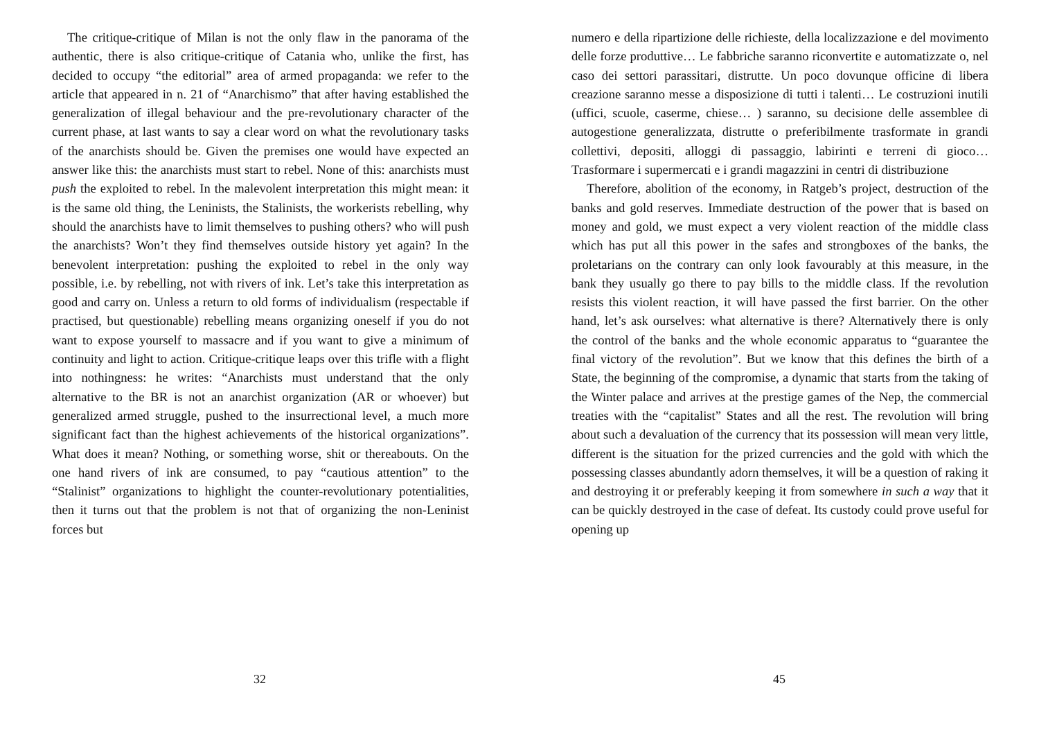The critique-critique of Milan is not the only flaw in the panorama of the authentic, there is also critique-critique of Catania who, unlike the first, has decided to occupy “the editorial” area of armed propaganda: we refer to the article that appeared in n. 21 of “Anarchismo” that after having established the generalization of illegal behaviour and the pre-revolutionary character of the current phase, at last wants to say a clear word on what the revolutionary tasks of the anarchists should be. Given the premises one would have expected an answer like this: the anarchists must start to rebel. None of this: anarchists must push the exploited to rebel. In the malevolent interpretation this might mean: it is the same old thing, the Leninists, the Stalinists, the workerists rebelling, why should the anarchists have to limit themselves to pushing others? who will push the anarchists? Won’t they find themselves outside history yet again? In the benevolent interpretation: pushing the exploited to rebel in the only way possible, i.e. by rebelling, not with rivers of ink. Let’s take this interpretation as good and carry on. Unless a return to old forms of individualism (respectable if practised, but questionable) rebelling means organizing oneself if you do not want to expose yourself to massacre and if you want to give a minimum of continuity and light to action. Critique-critique leaps over this trifle with a flight into nothingness: he writes: “Anarchists must understand that the only alternative to the BR is not an anarchist organization (AR or whoever) but generalized armed struggle, pushed to the insurrectional level, a much more significant fact than the highest achievements of the historical organizations”. What does it mean? Nothing, or something worse, shit or thereabouts. On the one hand rivers of ink are consumed, to pay “cautious attention” to the “Stalinist” organizations to highlight the counter-revolutionary potentialities, then it turns out that the problem is not that of organizing the non-Leninist forces but
32
numero e della ripartizione delle richieste, della localizzazione e del movimento delle forze produttive… Le fabbriche saranno riconvertite e automatizzate o, nel caso dei settori parassitari, distrutte. Un poco dovunque officine di libera creazione saranno messe a disposizione di tutti i talenti… Le costruzioni inutili (uffici, scuole, caserme, chiese… ) saranno, su decisione delle assemblee di autogestione generalizzata, distrutte o preferibilmente trasformate in grandi collettivi, depositi, alloggi di passaggio, labirinti e terreni di gioco… Trasformare i supermercati e i grandi magazzini in centri di distribuzione
Therefore, abolition of the economy, in Ratgeb’s project, destruction of the banks and gold reserves. Immediate destruction of the power that is based on money and gold, we must expect a very violent reaction of the middle class which has put all this power in the safes and strongboxes of the banks, the proletarians on the contrary can only look favourably at this measure, in the bank they usually go there to pay bills to the middle class. If the revolution resists this violent reaction, it will have passed the first barrier. On the other hand, let’s ask ourselves: what alternative is there? Alternatively there is only the control of the banks and the whole economic apparatus to “guarantee the final victory of the revolution”. But we know that this defines the birth of a State, the beginning of the compromise, a dynamic that starts from the taking of the Winter palace and arrives at the prestige games of the Nep, the commercial treaties with the “capitalist” States and all the rest. The revolution will bring about such a devaluation of the currency that its possession will mean very little, different is the situation for the prized currencies and the gold with which the possessing classes abundantly adorn themselves, it will be a question of raking it and destroying it or preferably keeping it from somewhere in such a way that it can be quickly destroyed in the case of defeat. Its custody could prove useful for opening up
45